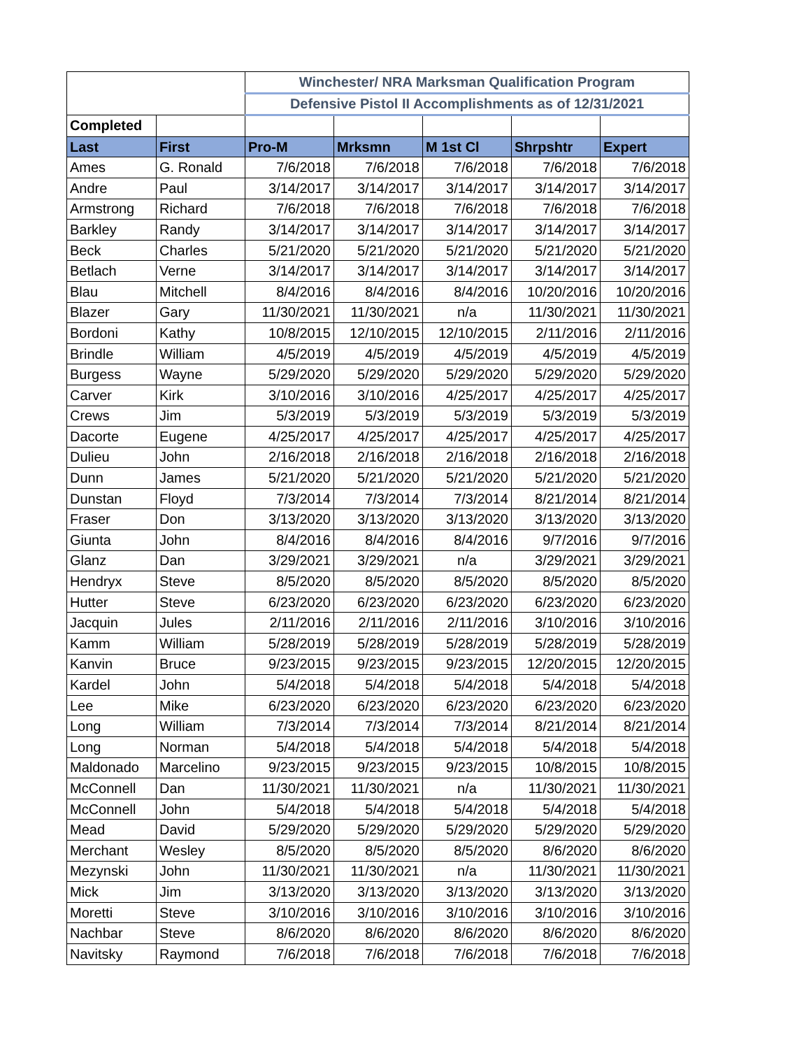| | | Winchester/ NRA Marksman Qualification Program | | | | |
| | | Defensive Pistol II Accomplishments as of 12/31/2021 | | | | |
| Completed | | | | | | |
| Last | First | Pro-M | Mrksmn | M 1st Cl | Shrpshtr | Expert |
| Ames | G. Ronald | 7/6/2018 | 7/6/2018 | 7/6/2018 | 7/6/2018 | 7/6/2018 |
| Andre | Paul | 3/14/2017 | 3/14/2017 | 3/14/2017 | 3/14/2017 | 3/14/2017 |
| Armstrong | Richard | 7/6/2018 | 7/6/2018 | 7/6/2018 | 7/6/2018 | 7/6/2018 |
| Barkley | Randy | 3/14/2017 | 3/14/2017 | 3/14/2017 | 3/14/2017 | 3/14/2017 |
| Beck | Charles | 5/21/2020 | 5/21/2020 | 5/21/2020 | 5/21/2020 | 5/21/2020 |
| Betlach | Verne | 3/14/2017 | 3/14/2017 | 3/14/2017 | 3/14/2017 | 3/14/2017 |
| Blau | Mitchell | 8/4/2016 | 8/4/2016 | 8/4/2016 | 10/20/2016 | 10/20/2016 |
| Blazer | Gary | 11/30/2021 | 11/30/2021 | n/a | 11/30/2021 | 11/30/2021 |
| Bordoni | Kathy | 10/8/2015 | 12/10/2015 | 12/10/2015 | 2/11/2016 | 2/11/2016 |
| Brindle | William | 4/5/2019 | 4/5/2019 | 4/5/2019 | 4/5/2019 | 4/5/2019 |
| Burgess | Wayne | 5/29/2020 | 5/29/2020 | 5/29/2020 | 5/29/2020 | 5/29/2020 |
| Carver | Kirk | 3/10/2016 | 3/10/2016 | 4/25/2017 | 4/25/2017 | 4/25/2017 |
| Crews | Jim | 5/3/2019 | 5/3/2019 | 5/3/2019 | 5/3/2019 | 5/3/2019 |
| Dacorte | Eugene | 4/25/2017 | 4/25/2017 | 4/25/2017 | 4/25/2017 | 4/25/2017 |
| Dulieu | John | 2/16/2018 | 2/16/2018 | 2/16/2018 | 2/16/2018 | 2/16/2018 |
| Dunn | James | 5/21/2020 | 5/21/2020 | 5/21/2020 | 5/21/2020 | 5/21/2020 |
| Dunstan | Floyd | 7/3/2014 | 7/3/2014 | 7/3/2014 | 8/21/2014 | 8/21/2014 |
| Fraser | Don | 3/13/2020 | 3/13/2020 | 3/13/2020 | 3/13/2020 | 3/13/2020 |
| Giunta | John | 8/4/2016 | 8/4/2016 | 8/4/2016 | 9/7/2016 | 9/7/2016 |
| Glanz | Dan | 3/29/2021 | 3/29/2021 | n/a | 3/29/2021 | 3/29/2021 |
| Hendryx | Steve | 8/5/2020 | 8/5/2020 | 8/5/2020 | 8/5/2020 | 8/5/2020 |
| Hutter | Steve | 6/23/2020 | 6/23/2020 | 6/23/2020 | 6/23/2020 | 6/23/2020 |
| Jacquin | Jules | 2/11/2016 | 2/11/2016 | 2/11/2016 | 3/10/2016 | 3/10/2016 |
| Kamm | William | 5/28/2019 | 5/28/2019 | 5/28/2019 | 5/28/2019 | 5/28/2019 |
| Kanvin | Bruce | 9/23/2015 | 9/23/2015 | 9/23/2015 | 12/20/2015 | 12/20/2015 |
| Kardel | John | 5/4/2018 | 5/4/2018 | 5/4/2018 | 5/4/2018 | 5/4/2018 |
| Lee | Mike | 6/23/2020 | 6/23/2020 | 6/23/2020 | 6/23/2020 | 6/23/2020 |
| Long | William | 7/3/2014 | 7/3/2014 | 7/3/2014 | 8/21/2014 | 8/21/2014 |
| Long | Norman | 5/4/2018 | 5/4/2018 | 5/4/2018 | 5/4/2018 | 5/4/2018 |
| Maldonado | Marcelino | 9/23/2015 | 9/23/2015 | 9/23/2015 | 10/8/2015 | 10/8/2015 |
| McConnell | Dan | 11/30/2021 | 11/30/2021 | n/a | 11/30/2021 | 11/30/2021 |
| McConnell | John | 5/4/2018 | 5/4/2018 | 5/4/2018 | 5/4/2018 | 5/4/2018 |
| Mead | David | 5/29/2020 | 5/29/2020 | 5/29/2020 | 5/29/2020 | 5/29/2020 |
| Merchant | Wesley | 8/5/2020 | 8/5/2020 | 8/5/2020 | 8/6/2020 | 8/6/2020 |
| Mezynski | John | 11/30/2021 | 11/30/2021 | n/a | 11/30/2021 | 11/30/2021 |
| Mick | Jim | 3/13/2020 | 3/13/2020 | 3/13/2020 | 3/13/2020 | 3/13/2020 |
| Moretti | Steve | 3/10/2016 | 3/10/2016 | 3/10/2016 | 3/10/2016 | 3/10/2016 |
| Nachbar | Steve | 8/6/2020 | 8/6/2020 | 8/6/2020 | 8/6/2020 | 8/6/2020 |
| Navitsky | Raymond | 7/6/2018 | 7/6/2018 | 7/6/2018 | 7/6/2018 | 7/6/2018 |